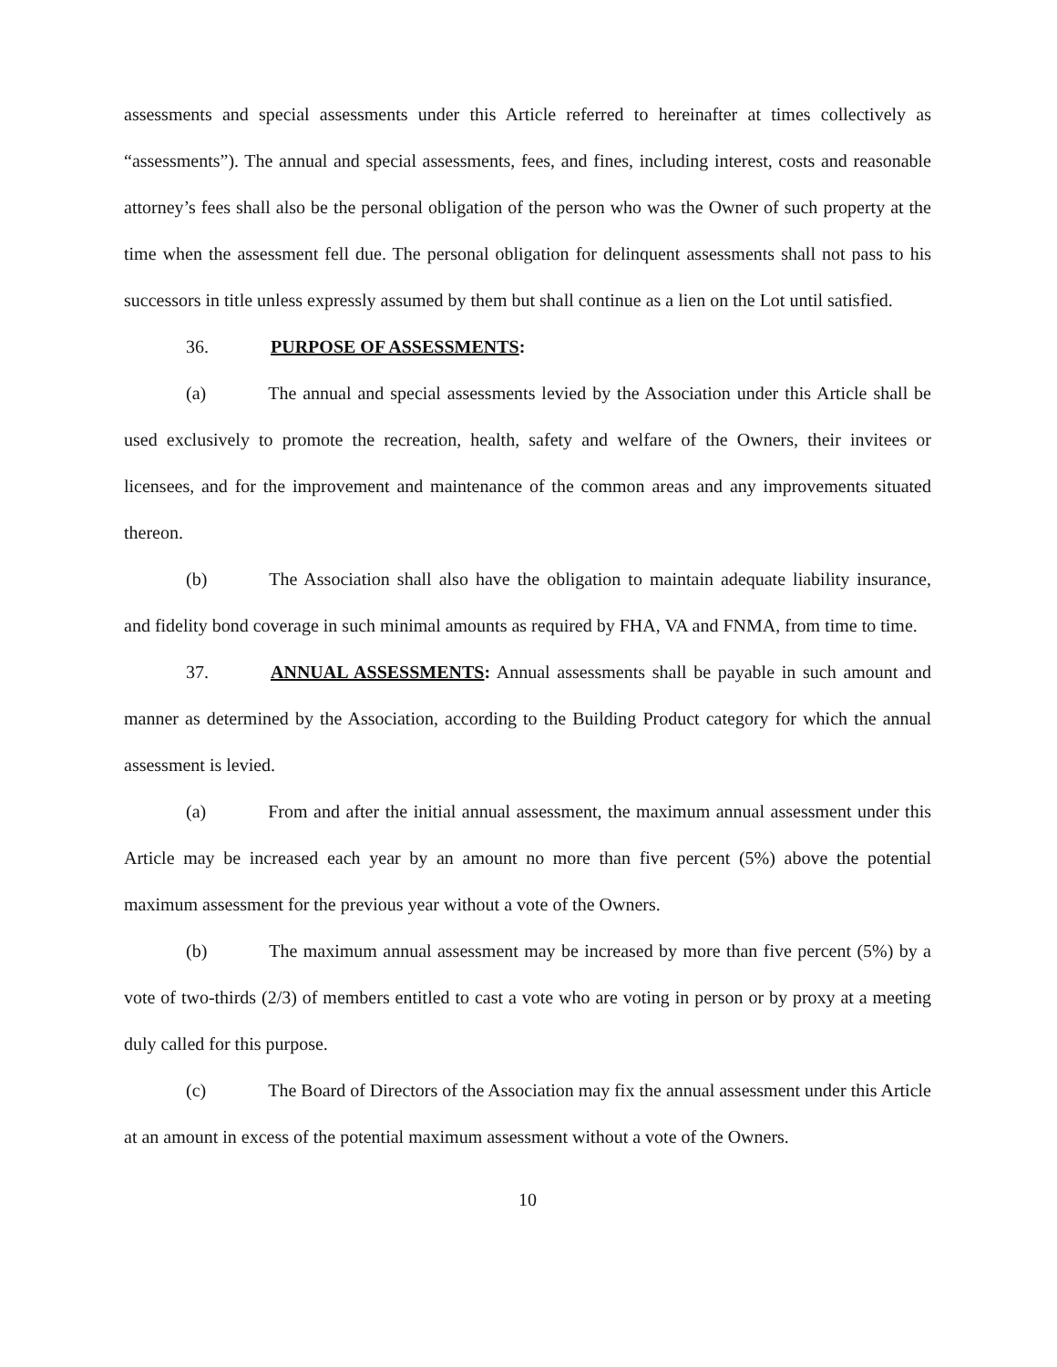assessments and special assessments under this Article referred to hereinafter at times collectively as “assessments”). The annual and special assessments, fees, and fines, including interest, costs and reasonable attorney’s fees shall also be the personal obligation of the person who was the Owner of such property at the time when the assessment fell due. The personal obligation for delinquent assessments shall not pass to his successors in title unless expressly assumed by them but shall continue as a lien on the Lot until satisfied.
36. PURPOSE OF ASSESSMENTS:
(a) The annual and special assessments levied by the Association under this Article shall be used exclusively to promote the recreation, health, safety and welfare of the Owners, their invitees or licensees, and for the improvement and maintenance of the common areas and any improvements situated thereon.
(b) The Association shall also have the obligation to maintain adequate liability insurance, and fidelity bond coverage in such minimal amounts as required by FHA, VA and FNMA, from time to time.
37. ANNUAL ASSESSMENTS: Annual assessments shall be payable in such amount and manner as determined by the Association, according to the Building Product category for which the annual assessment is levied.
(a) From and after the initial annual assessment, the maximum annual assessment under this Article may be increased each year by an amount no more than five percent (5%) above the potential maximum assessment for the previous year without a vote of the Owners.
(b) The maximum annual assessment may be increased by more than five percent (5%) by a vote of two-thirds (2/3) of members entitled to cast a vote who are voting in person or by proxy at a meeting duly called for this purpose.
(c) The Board of Directors of the Association may fix the annual assessment under this Article at an amount in excess of the potential maximum assessment without a vote of the Owners.
10